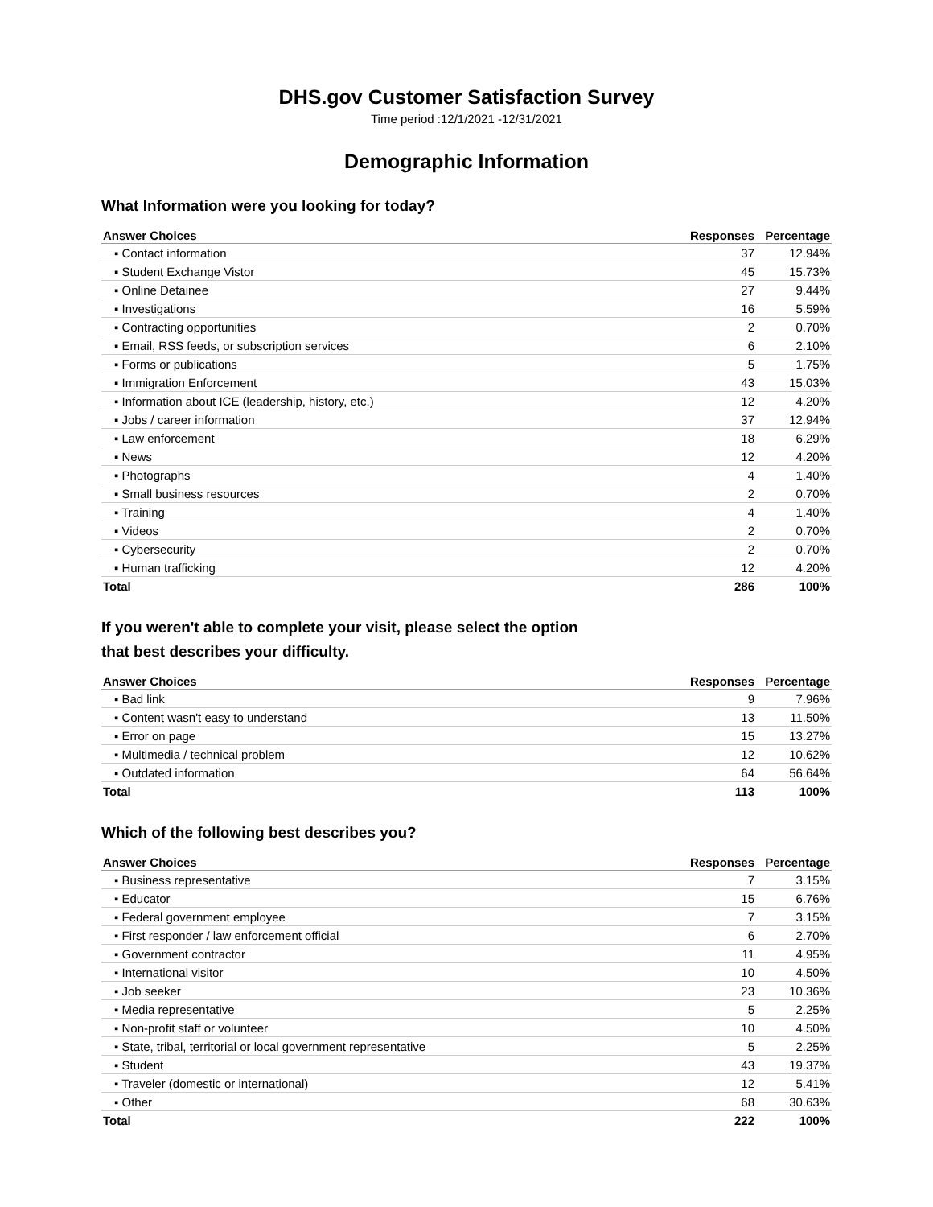DHS.gov Customer Satisfaction Survey
Time period :12/1/2021 -12/31/2021
Demographic Information
What Information were you looking for today?
| Answer Choices | Responses | Percentage |
| --- | --- | --- |
| ▪ Contact information | 37 | 12.94% |
| ▪ Student Exchange Vistor | 45 | 15.73% |
| ▪ Online Detainee | 27 | 9.44% |
| ▪ Investigations | 16 | 5.59% |
| ▪ Contracting opportunities | 2 | 0.70% |
| ▪ Email, RSS feeds, or subscription services | 6 | 2.10% |
| ▪ Forms or publications | 5 | 1.75% |
| ▪ Immigration Enforcement | 43 | 15.03% |
| ▪ Information about ICE (leadership, history, etc.) | 12 | 4.20% |
| ▪ Jobs / career information | 37 | 12.94% |
| ▪ Law enforcement | 18 | 6.29% |
| ▪ News | 12 | 4.20% |
| ▪ Photographs | 4 | 1.40% |
| ▪ Small business resources | 2 | 0.70% |
| ▪ Training | 4 | 1.40% |
| ▪ Videos | 2 | 0.70% |
| ▪ Cybersecurity | 2 | 0.70% |
| ▪ Human trafficking | 12 | 4.20% |
| Total | 286 | 100% |
If you weren't able to complete your visit, please select the option
that best describes your difficulty.
| Answer Choices | Responses | Percentage |
| --- | --- | --- |
| ▪ Bad link | 9 | 7.96% |
| ▪ Content wasn't easy to understand | 13 | 11.50% |
| ▪ Error on page | 15 | 13.27% |
| ▪ Multimedia / technical problem | 12 | 10.62% |
| ▪ Outdated information | 64 | 56.64% |
| Total | 113 | 100% |
Which of the following best describes you?
| Answer Choices | Responses | Percentage |
| --- | --- | --- |
| ▪ Business representative | 7 | 3.15% |
| ▪ Educator | 15 | 6.76% |
| ▪ Federal government employee | 7 | 3.15% |
| ▪ First responder / law enforcement official | 6 | 2.70% |
| ▪ Government contractor | 11 | 4.95% |
| ▪ International visitor | 10 | 4.50% |
| ▪ Job seeker | 23 | 10.36% |
| ▪ Media representative | 5 | 2.25% |
| ▪ Non-profit staff or volunteer | 10 | 4.50% |
| ▪ State, tribal, territorial or local government representative | 5 | 2.25% |
| ▪ Student | 43 | 19.37% |
| ▪ Traveler (domestic or international) | 12 | 5.41% |
| ▪ Other | 68 | 30.63% |
| Total | 222 | 100% |